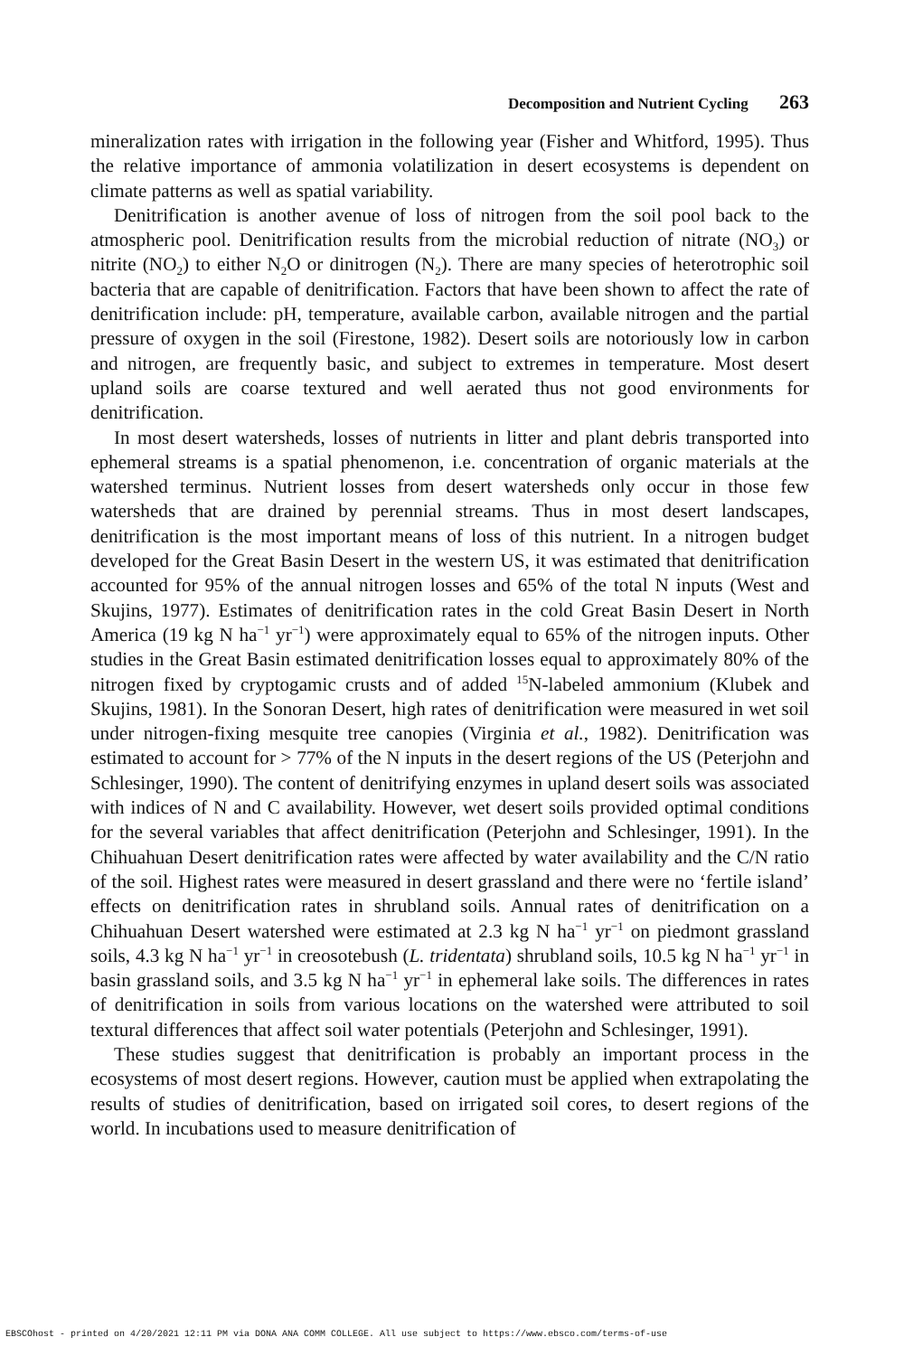Decomposition and Nutrient Cycling 263
mineralization rates with irrigation in the following year (Fisher and Whitford, 1995). Thus the relative importance of ammonia volatilization in desert ecosystems is dependent on climate patterns as well as spatial variability.
Denitrification is another avenue of loss of nitrogen from the soil pool back to the atmospheric pool. Denitrification results from the microbial reduction of nitrate (NO<sub>3</sub>) or nitrite (NO<sub>2</sub>) to either N<sub>2</sub>O or dinitrogen (N<sub>2</sub>). There are many species of heterotrophic soil bacteria that are capable of denitrification. Factors that have been shown to affect the rate of denitrification include: pH, temperature, available carbon, available nitrogen and the partial pressure of oxygen in the soil (Firestone, 1982). Desert soils are notoriously low in carbon and nitrogen, are frequently basic, and subject to extremes in temperature. Most desert upland soils are coarse textured and well aerated thus not good environments for denitrification.
In most desert watersheds, losses of nutrients in litter and plant debris transported into ephemeral streams is a spatial phenomenon, i.e. concentration of organic materials at the watershed terminus. Nutrient losses from desert watersheds only occur in those few watersheds that are drained by perennial streams. Thus in most desert landscapes, denitrification is the most important means of loss of this nutrient. In a nitrogen budget developed for the Great Basin Desert in the western US, it was estimated that denitrification accounted for 95% of the annual nitrogen losses and 65% of the total N inputs (West and Skujins, 1977). Estimates of denitrification rates in the cold Great Basin Desert in North America (19 kg N ha<sup>−1</sup> yr<sup>−1</sup>) were approximately equal to 65% of the nitrogen inputs. Other studies in the Great Basin estimated denitrification losses equal to approximately 80% of the nitrogen fixed by cryptogamic crusts and of added <sup>15</sup>N-labeled ammonium (Klubek and Skujins, 1981). In the Sonoran Desert, high rates of denitrification were measured in wet soil under nitrogen-fixing mesquite tree canopies (Virginia et al., 1982). Denitrification was estimated to account for > 77% of the N inputs in the desert regions of the US (Peterjohn and Schlesinger, 1990). The content of denitrifying enzymes in upland desert soils was associated with indices of N and C availability. However, wet desert soils provided optimal conditions for the several variables that affect denitrification (Peterjohn and Schlesinger, 1991). In the Chihuahuan Desert denitrification rates were affected by water availability and the C/N ratio of the soil. Highest rates were measured in desert grassland and there were no ‘fertile island’ effects on denitrification rates in shrubland soils. Annual rates of denitrification on a Chihuahuan Desert watershed were estimated at 2.3 kg N ha<sup>−1</sup> yr<sup>−1</sup> on piedmont grassland soils, 4.3 kg N ha<sup>−1</sup> yr<sup>−1</sup> in creosotebush (L. tridentata) shrubland soils, 10.5 kg N ha<sup>−1</sup> yr<sup>−1</sup> in basin grassland soils, and 3.5 kg N ha<sup>−1</sup> yr<sup>−1</sup> in ephemeral lake soils. The differences in rates of denitrification in soils from various locations on the watershed were attributed to soil textural differences that affect soil water potentials (Peterjohn and Schlesinger, 1991).
These studies suggest that denitrification is probably an important process in the ecosystems of most desert regions. However, caution must be applied when extrapolating the results of studies of denitrification, based on irrigated soil cores, to desert regions of the world. In incubations used to measure denitrification of
EBSCOhost - printed on 4/20/2021 12:11 PM via DONA ANA COMM COLLEGE. All use subject to https://www.ebsco.com/terms-of-use